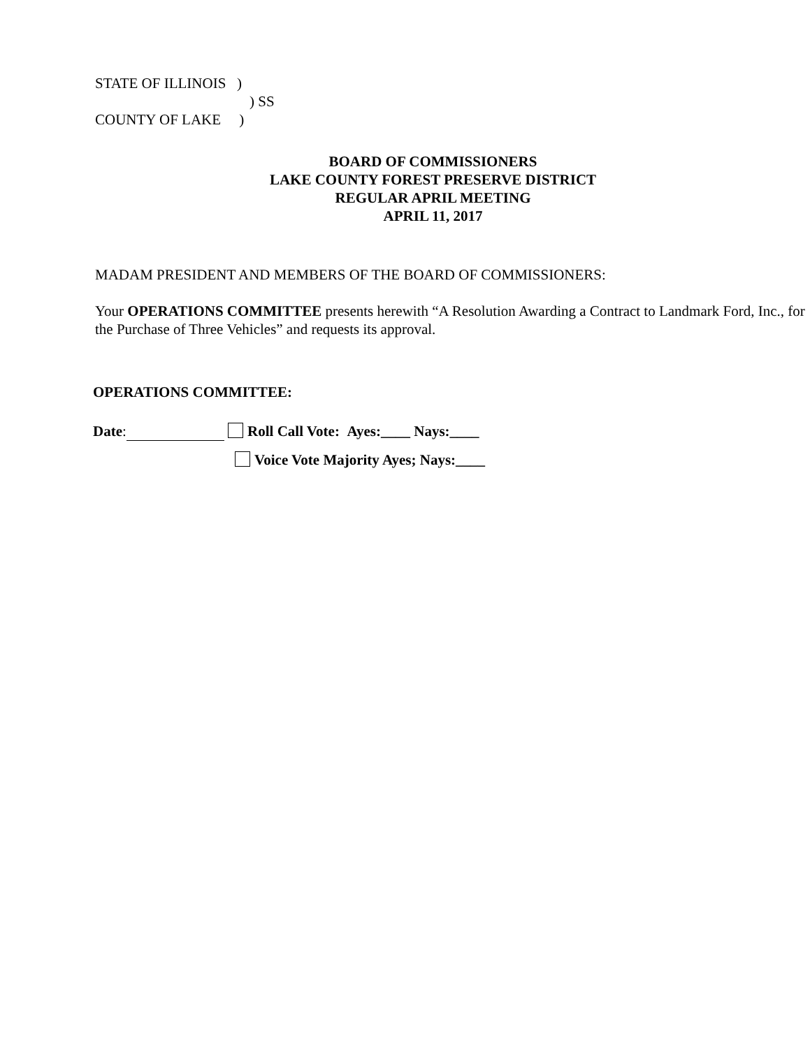STATE OF ILLINOIS )
) SS
COUNTY OF LAKE )
BOARD OF COMMISSIONERS
LAKE COUNTY FOREST PRESERVE DISTRICT
REGULAR APRIL MEETING
APRIL 11, 2017
MADAM PRESIDENT AND MEMBERS OF THE BOARD OF COMMISSIONERS:
Your OPERATIONS COMMITTEE presents herewith “A Resolution Awarding a Contract to Landmark Ford, Inc., for the Purchase of Three Vehicles” and requests its approval.
OPERATIONS COMMITTEE:
Date: Roll Call Vote: Ayes:____ Nays:____
Voice Vote Majority Ayes; Nays:____